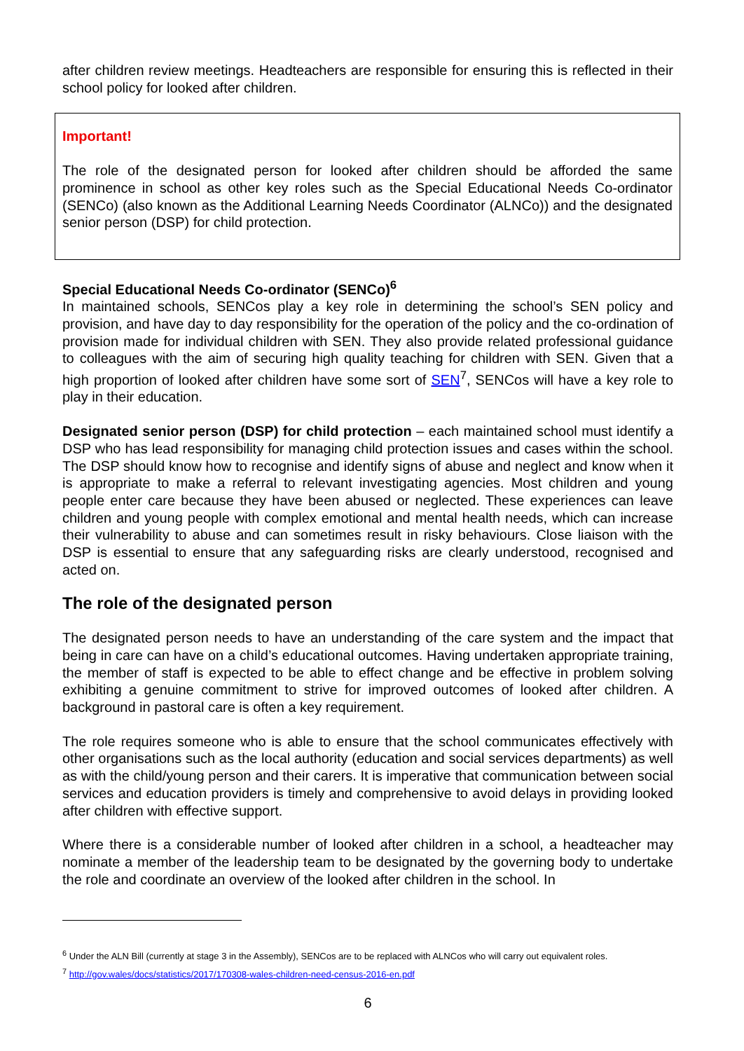after children review meetings. Headteachers are responsible for ensuring this is reflected in their school policy for looked after children.
Important!
The role of the designated person for looked after children should be afforded the same prominence in school as other key roles such as the Special Educational Needs Co-ordinator (SENCo) (also known as the Additional Learning Needs Coordinator (ALNCo)) and the designated senior person (DSP) for child protection.
Special Educational Needs Co-ordinator (SENCo)<sup>6</sup>
In maintained schools, SENCos play a key role in determining the school’s SEN policy and provision, and have day to day responsibility for the operation of the policy and the co-ordination of provision made for individual children with SEN. They also provide related professional guidance to colleagues with the aim of securing high quality teaching for children with SEN. Given that a high proportion of looked after children have some sort of SEN<sup>7</sup>, SENCos will have a key role to play in their education.
Designated senior person (DSP) for child protection – each maintained school must identify a DSP who has lead responsibility for managing child protection issues and cases within the school. The DSP should know how to recognise and identify signs of abuse and neglect and know when it is appropriate to make a referral to relevant investigating agencies. Most children and young people enter care because they have been abused or neglected. These experiences can leave children and young people with complex emotional and mental health needs, which can increase their vulnerability to abuse and can sometimes result in risky behaviours. Close liaison with the DSP is essential to ensure that any safeguarding risks are clearly understood, recognised and acted on.
The role of the designated person
The designated person needs to have an understanding of the care system and the impact that being in care can have on a child’s educational outcomes. Having undertaken appropriate training, the member of staff is expected to be able to effect change and be effective in problem solving exhibiting a genuine commitment to strive for improved outcomes of looked after children. A background in pastoral care is often a key requirement.
The role requires someone who is able to ensure that the school communicates effectively with other organisations such as the local authority (education and social services departments) as well as with the child/young person and their carers. It is imperative that communication between social services and education providers is timely and comprehensive to avoid delays in providing looked after children with effective support.
Where there is a considerable number of looked after children in a school, a headteacher may nominate a member of the leadership team to be designated by the governing body to undertake the role and coordinate an overview of the looked after children in the school. In
<sup>6</sup> Under the ALN Bill (currently at stage 3 in the Assembly), SENCos are to be replaced with ALNCos who will carry out equivalent roles.
<sup>7</sup> http://gov.wales/docs/statistics/2017/170308-wales-children-need-census-2016-en.pdf
6